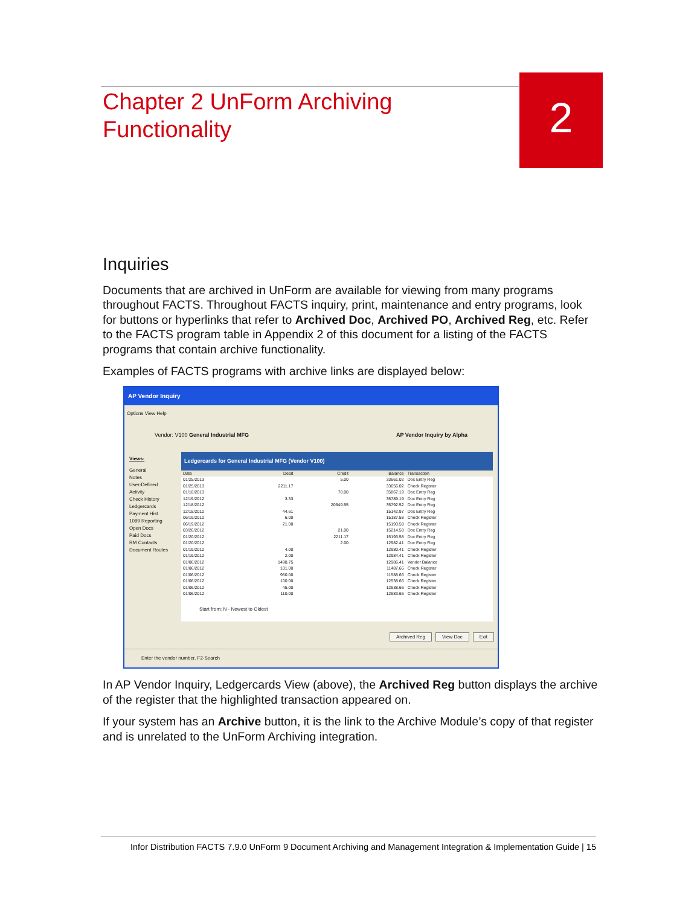Chapter 2 UnForm Archiving Functionality
2
Inquiries
Documents that are archived in UnForm are available for viewing from many programs throughout FACTS. Throughout FACTS inquiry, print, maintenance and entry programs, look for buttons or hyperlinks that refer to Archived Doc, Archived PO, Archived Reg, etc. Refer to the FACTS program table in Appendix 2 of this document for a listing of the FACTS programs that contain archive functionality.
Examples of FACTS programs with archive links are displayed below:
AP Vendor Inquiry
Options View Help
Vendor: V100 General Industrial MFG AP Vendor Inquiry by Alpha
Views:
General
Notes
User-Defined
Activity
Check History
Ledgercards
Payment Hist
1099 Reporting
Open Docs
Paid Docs
RM Contacts
Document Routes
Ledgercards for General Industrial MFG (Vendor V100)
| Date | Debit | Credit | Balance | Transaction |
| --- | --- | --- | --- | --- |
| 01/25/2013 | | 5.00 | 33661.02 | Doc Entry Reg |
| 01/25/2013 | 2211.17 | | 33656.02 | Check Register |
| 01/10/2013 | | 78.00 | 35867.19 | Doc Entry Reg |
| 12/19/2012 | 3.33 | | 35789.19 | Doc Entry Reg |
| 12/18/2012 | | 20649.55 | 35792.52 | Doc Entry Reg |
| 12/18/2012 | 44.61 | | 15142.97 | Doc Entry Reg |
| 06/19/2012 | 6.00 | | 15187.58 | Check Register |
| 06/19/2012 | 21.00 | | 15193.58 | Check Register |
| 03/26/2012 | | 21.00 | 15214.58 | Doc Entry Reg |
| 01/20/2012 | | 2211.17 | 15193.58 | Doc Entry Reg |
| 01/20/2012 | | 2.00 | 12982.41 | Doc Entry Reg |
| 01/19/2012 | 4.00 | | 12980.41 | Check Register |
| 01/19/2012 | 2.00 | | 12984.41 | Check Register |
| 01/06/2012 | 1498.75 | | 12986.41 | Vendor Balance |
| 01/06/2012 | 101.00 | | 11487.66 | Check Register |
| 01/06/2012 | 950.00 | | 11588.66 | Check Register |
| 01/06/2012 | 100.00 | | 12538.66 | Check Register |
| 01/06/2012 | 45.00 | | 12638.66 | Check Register |
| 01/06/2012 | 110.00 | | 12683.66 | Check Register |
Start from: N - Newest to Oldest
Archived Reg View Doc Exit
Enter the vendor number, F2-Search
In AP Vendor Inquiry, Ledgercards View (above), the Archived Reg button displays the archive of the register that the highlighted transaction appeared on.
If your system has an Archive button, it is the link to the Archive Module’s copy of that register and is unrelated to the UnForm Archiving integration.
Infor Distribution FACTS 7.9.0 UnForm 9 Document Archiving and Management Integration & Implementation Guide | 15